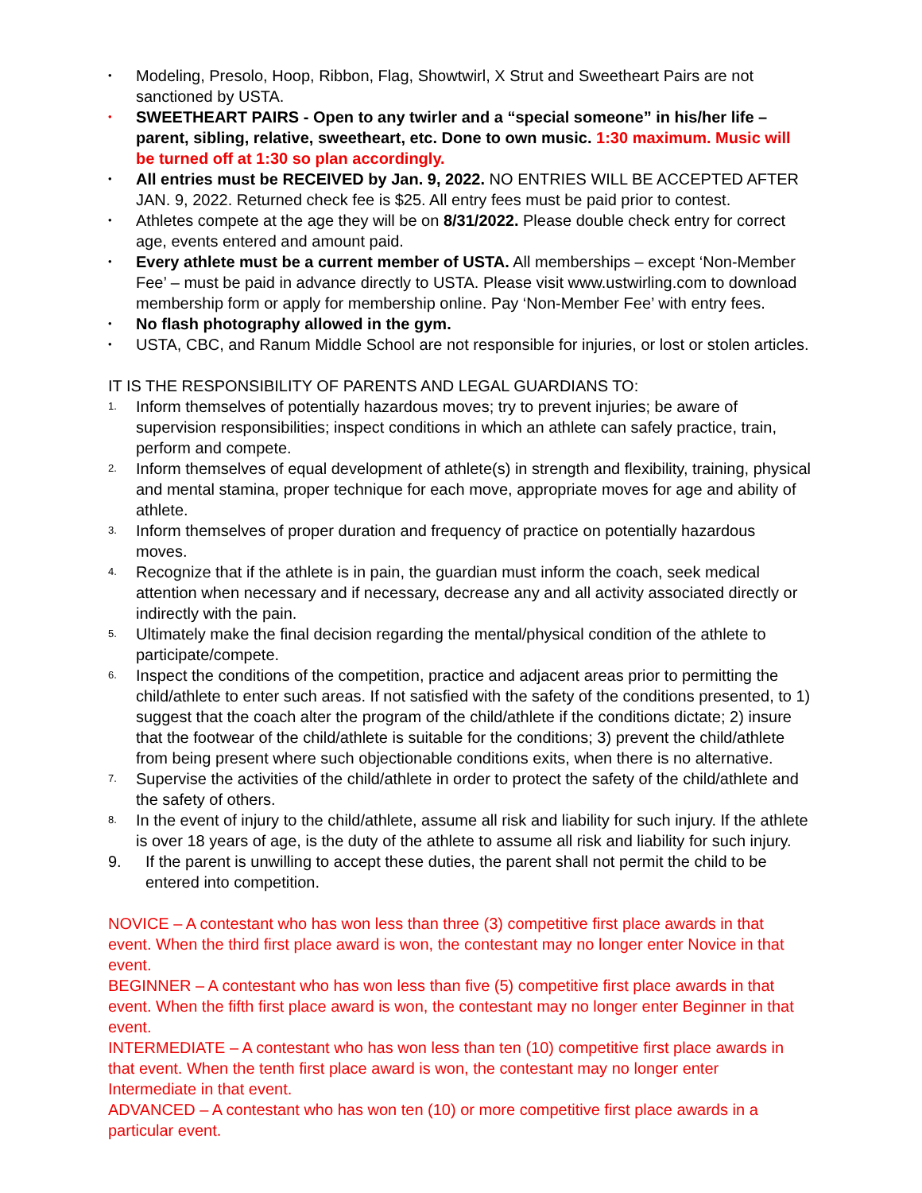•
Modeling, Presolo, Hoop, Ribbon, Flag, Showtwirl, X Strut and Sweetheart Pairs are not sanctioned by USTA.
•
SWEETHEART PAIRS - Open to any twirler and a “special someone” in his/her life – parent, sibling, relative, sweetheart, etc. Done to own music. 1:30 maximum. Music will be turned off at 1:30 so plan accordingly.
•
All entries must be RECEIVED by Jan. 9, 2022. NO ENTRIES WILL BE ACCEPTED AFTER JAN. 9, 2022. Returned check fee is $25. All entry fees must be paid prior to contest.
•
Athletes compete at the age they will be on 8/31/2022. Please double check entry for correct age, events entered and amount paid.
•
Every athlete must be a current member of USTA. All memberships – except ‘Non-Member Fee’ – must be paid in advance directly to USTA. Please visit www.ustwirling.com to download membership form or apply for membership online. Pay ‘Non-Member Fee’ with entry fees.
•
No flash photography allowed in the gym.
•
USTA, CBC, and Ranum Middle School are not responsible for injuries, or lost or stolen articles.
IT IS THE RESPONSIBILITY OF PARENTS AND LEGAL GUARDIANS TO:
1.
Inform themselves of potentially hazardous moves; try to prevent injuries; be aware of supervision responsibilities; inspect conditions in which an athlete can safely practice, train, perform and compete.
2.
Inform themselves of equal development of athlete(s) in strength and flexibility, training, physical and mental stamina, proper technique for each move, appropriate moves for age and ability of athlete.
3.
Inform themselves of proper duration and frequency of practice on potentially hazardous moves.
4.
Recognize that if the athlete is in pain, the guardian must inform the coach, seek medical attention when necessary and if necessary, decrease any and all activity associated directly or indirectly with the pain.
5.
Ultimately make the final decision regarding the mental/physical condition of the athlete to participate/compete.
6.
Inspect the conditions of the competition, practice and adjacent areas prior to permitting the child/athlete to enter such areas. If not satisfied with the safety of the conditions presented, to 1) suggest that the coach alter the program of the child/athlete if the conditions dictate; 2) insure that the footwear of the child/athlete is suitable for the conditions; 3) prevent the child/athlete from being present where such objectionable conditions exits, when there is no alternative.
7.
Supervise the activities of the child/athlete in order to protect the safety of the child/athlete and the safety of others.
8.
In the event of injury to the child/athlete, assume all risk and liability for such injury. If the athlete is over 18 years of age, is the duty of the athlete to assume all risk and liability for such injury.
9. If the parent is unwilling to accept these duties, the parent shall not permit the child to be entered into competition.
NOVICE – A contestant who has won less than three (3) competitive first place awards in that event. When the third first place award is won, the contestant may no longer enter Novice in that event.
BEGINNER – A contestant who has won less than five (5) competitive first place awards in that event. When the fifth first place award is won, the contestant may no longer enter Beginner in that event.
INTERMEDIATE – A contestant who has won less than ten (10) competitive first place awards in that event. When the tenth first place award is won, the contestant may no longer enter Intermediate in that event.
ADVANCED – A contestant who has won ten (10) or more competitive first place awards in a particular event.